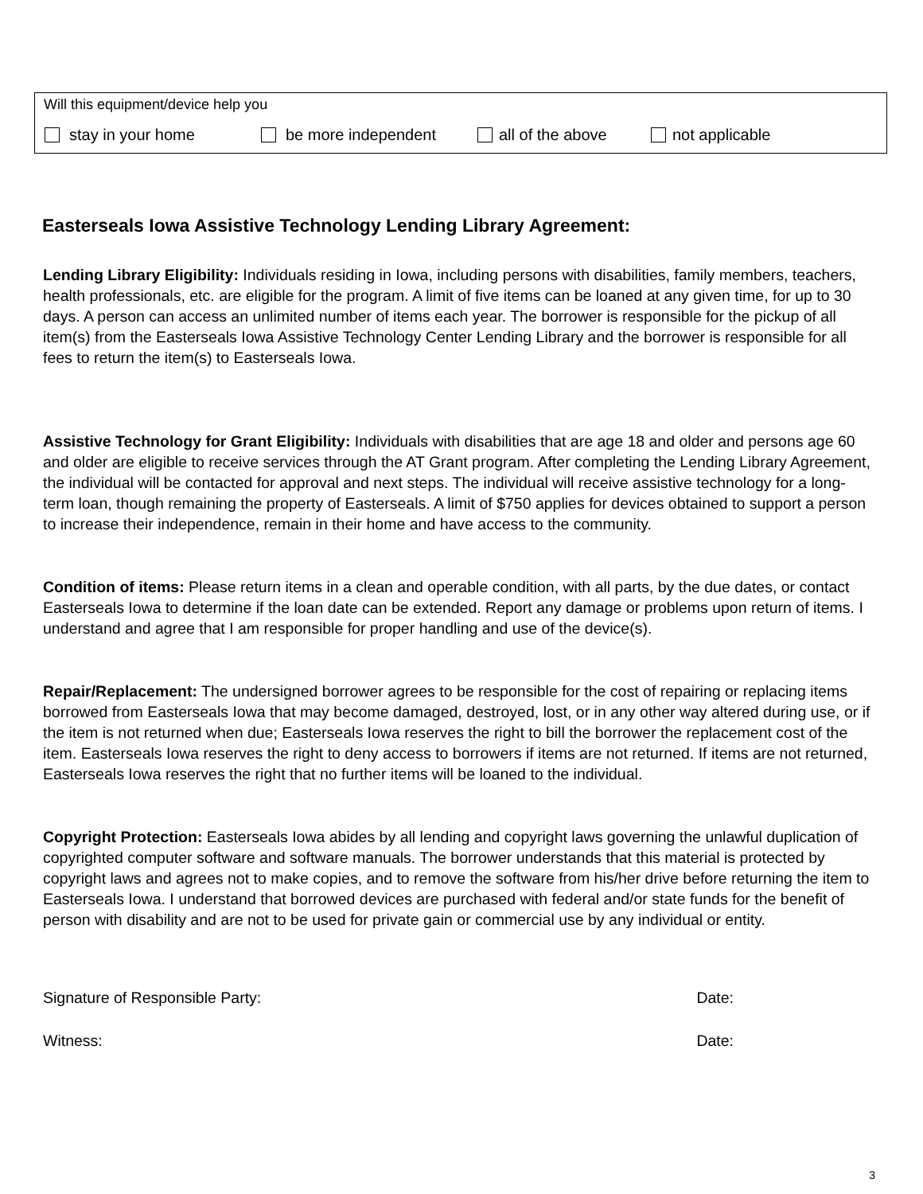Will this equipment/device help you
stay in your home be more independent all of the above not applicable
Easterseals Iowa Assistive Technology Lending Library Agreement:
Lending Library Eligibility: Individuals residing in Iowa, including persons with disabilities, family members, teachers, health professionals, etc. are eligible for the program. A limit of five items can be loaned at any given time, for up to 30 days. A person can access an unlimited number of items each year. The borrower is responsible for the pickup of all item(s) from the Easterseals Iowa Assistive Technology Center Lending Library and the borrower is responsible for all fees to return the item(s) to Easterseals Iowa.
Assistive Technology for Grant Eligibility: Individuals with disabilities that are age 18 and older and persons age 60 and older are eligible to receive services through the AT Grant program. After completing the Lending Library Agreement, the individual will be contacted for approval and next steps. The individual will receive assistive technology for a long-term loan, though remaining the property of Easterseals. A limit of $750 applies for devices obtained to support a person to increase their independence, remain in their home and have access to the community.
Condition of items: Please return items in a clean and operable condition, with all parts, by the due dates, or contact Easterseals Iowa to determine if the loan date can be extended. Report any damage or problems upon return of items. I understand and agree that I am responsible for proper handling and use of the device(s).
Repair/Replacement: The undersigned borrower agrees to be responsible for the cost of repairing or replacing items borrowed from Easterseals Iowa that may become damaged, destroyed, lost, or in any other way altered during use, or if the item is not returned when due; Easterseals Iowa reserves the right to bill the borrower the replacement cost of the item. Easterseals Iowa reserves the right to deny access to borrowers if items are not returned. If items are not returned, Easterseals Iowa reserves the right that no further items will be loaned to the individual.
Copyright Protection: Easterseals Iowa abides by all lending and copyright laws governing the unlawful duplication of copyrighted computer software and software manuals. The borrower understands that this material is protected by copyright laws and agrees not to make copies, and to remove the software from his/her drive before returning the item to Easterseals Iowa. I understand that borrowed devices are purchased with federal and/or state funds for the benefit of person with disability and are not to be used for private gain or commercial use by any individual or entity.
Signature of Responsible Party: Date:
Witness: Date:
3